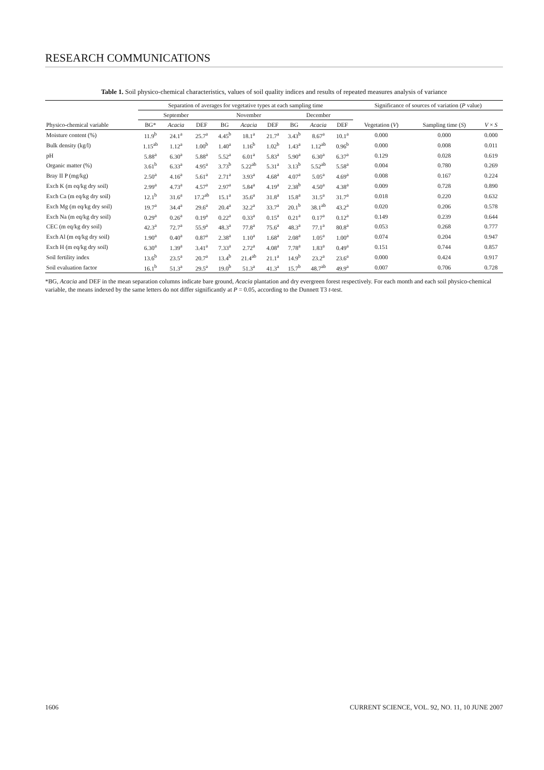RESEARCH COMMUNICATIONS
Table 1. Soil physico-chemical characteristics, values of soil quality indices and results of repeated measures analysis of variance
| | Separation of averages for vegetative types at each sampling time | | | | | | | | | Significance of sources of variation ( P value) | | |
| --- | --- | --- | --- | --- | --- | --- | --- | --- | --- | --- | --- | --- |
| | September | | | November | | | December | | | | | |
| Physico-chemical variable | BG* | Acacia | DEF | BG | Acacia | DEF | BG | Acacia | DEF | Vegetation ( V ) | Sampling time ( S ) | V × S |
| Moisture content (%) | 11.9<sup>b</sup> | 24.1<sup>a</sup> | 25.7<sup>a</sup> | 4.45<sup>b</sup> | 18.1<sup>a</sup> | 21.7<sup>a</sup> | 3.43<sup>b</sup> | 8.67<sup>a</sup> | 10.1<sup>a</sup> | 0.000 | 0.000 | 0.000 |
| Bulk density (kg/l) | 1.15<sup>ab</sup> | 1.12<sup>a</sup> | 1.00<sup>b</sup> | 1.40<sup>a</sup> | 1.16<sup>b</sup> | 1.02<sup>b</sup> | 1.43<sup>a</sup> | 1.12<sup>ab</sup> | 0.96<sup>b</sup> | 0.000 | 0.008 | 0.011 |
| pH | 5.88<sup>a</sup> | 6.30<sup>a</sup> | 5.88<sup>a</sup> | 5.52<sup>a</sup> | 6.01<sup>a</sup> | 5.83<sup>a</sup> | 5.90<sup>a</sup> | 6.30<sup>a</sup> | 6.37<sup>a</sup> | 0.129 | 0.028 | 0.619 |
| Organic matter (%) | 3.61<sup>b</sup> | 6.33<sup>a</sup> | 4.95<sup>a</sup> | 3.73<sup>b</sup> | 5.22<sup>ab</sup> | 5.31<sup>a</sup> | 3.13<sup>b</sup> | 5.52<sup>ab</sup> | 5.58<sup>a</sup> | 0.004 | 0.780 | 0.269 |
| Bray II P (mg/kg) | 2.50<sup>a</sup> | 4.16<sup>a</sup> | 5.61<sup>a</sup> | 2.71<sup>a</sup> | 3.93<sup>a</sup> | 4.68<sup>a</sup> | 4.07<sup>a</sup> | 5.05<sup>a</sup> | 4.69<sup>a</sup> | 0.008 | 0.167 | 0.224 |
| Exch K (m eq/kg dry soil) | 2.99<sup>a</sup> | 4.73<sup>a</sup> | 4.57<sup>a</sup> | 2.97<sup>a</sup> | 5.84<sup>a</sup> | 4.19<sup>a</sup> | 2.38<sup>b</sup> | 4.50<sup>a</sup> | 4.38<sup>a</sup> | 0.009 | 0.728 | 0.890 |
| Exch Ca (m eq/kg dry soil) | 12.1<sup>b</sup> | 31.6<sup>a</sup> | 17.2<sup>ab</sup> | 15.1<sup>a</sup> | 35.6<sup>a</sup> | 31.8<sup>a</sup> | 15.8<sup>a</sup> | 31.5<sup>a</sup> | 31.7<sup>a</sup> | 0.018 | 0.220 | 0.632 |
| Exch Mg (m eq/kg dry soil) | 19.7<sup>a</sup> | 34.4<sup>a</sup> | 29.6<sup>a</sup> | 20.4<sup>a</sup> | 32.2<sup>a</sup> | 33.7<sup>a</sup> | 20.1<sup>b</sup> | 38.1<sup>ab</sup> | 43.2<sup>a</sup> | 0.020 | 0.206 | 0.578 |
| Exch Na (m eq/kg dry soil) | 0.29<sup>a</sup> | 0.26<sup>a</sup> | 0.19<sup>a</sup> | 0.22<sup>a</sup> | 0.33<sup>a</sup> | 0.15<sup>a</sup> | 0.21<sup>a</sup> | 0.17<sup>a</sup> | 0.12<sup>a</sup> | 0.149 | 0.239 | 0.644 |
| CEC (m eq/kg dry soil) | 42.3<sup>a</sup> | 72.7<sup>a</sup> | 55.9<sup>a</sup> | 48.3<sup>a</sup> | 77.8<sup>a</sup> | 75.6<sup>a</sup> | 48.3<sup>a</sup> | 77.1<sup>a</sup> | 80.8<sup>a</sup> | 0.053 | 0.268 | 0.777 |
| Exch Al (m eq/kg dry soil) | 1.90<sup>a</sup> | 0.40<sup>a</sup> | 0.87<sup>a</sup> | 2.38<sup>a</sup> | 1.10<sup>a</sup> | 1.68<sup>a</sup> | 2.08<sup>a</sup> | 1.05<sup>a</sup> | 1.00<sup>a</sup> | 0.074 | 0.204 | 0.947 |
| Exch H (m eq/kg dry soil) | 6.30<sup>a</sup> | 1.39<sup>a</sup> | 3.41<sup>a</sup> | 7.33<sup>a</sup> | 2.72<sup>a</sup> | 4.08<sup>a</sup> | 7.78<sup>a</sup> | 1.83<sup>a</sup> | 0.49<sup>a</sup> | 0.151 | 0.744 | 0.857 |
| Soil fertility index | 13.6<sup>b</sup> | 23.5<sup>a</sup> | 20.7<sup>a</sup> | 13.4<sup>b</sup> | 21.4<sup>ab</sup> | 21.1<sup>a</sup> | 14.9<sup>b</sup> | 23.2<sup>a</sup> | 23.6<sup>a</sup> | 0.000 | 0.424 | 0.917 |
| Soil evaluation factor | 16.1<sup>b</sup> | 51.3<sup>a</sup> | 29.5<sup>a</sup> | 19.0<sup>b</sup> | 51.3<sup>a</sup> | 41.3<sup>a</sup> | 15.7<sup>b</sup> | 48.7<sup>ab</sup> | 49.9<sup>a</sup> | 0.007 | 0.706 | 0.728 |
*BG, Acacia and DEF in the mean separation columns indicate bare ground, Acacia plantation and dry evergreen forest respectively. For each month and each soil physico-chemical variable, the means indexed by the same letters do not differ significantly at P = 0.05, according to the Dunnett T3 t-test.
1606 CURRENT SCIENCE, VOL. 92, NO. 11, 10 JUNE 2007